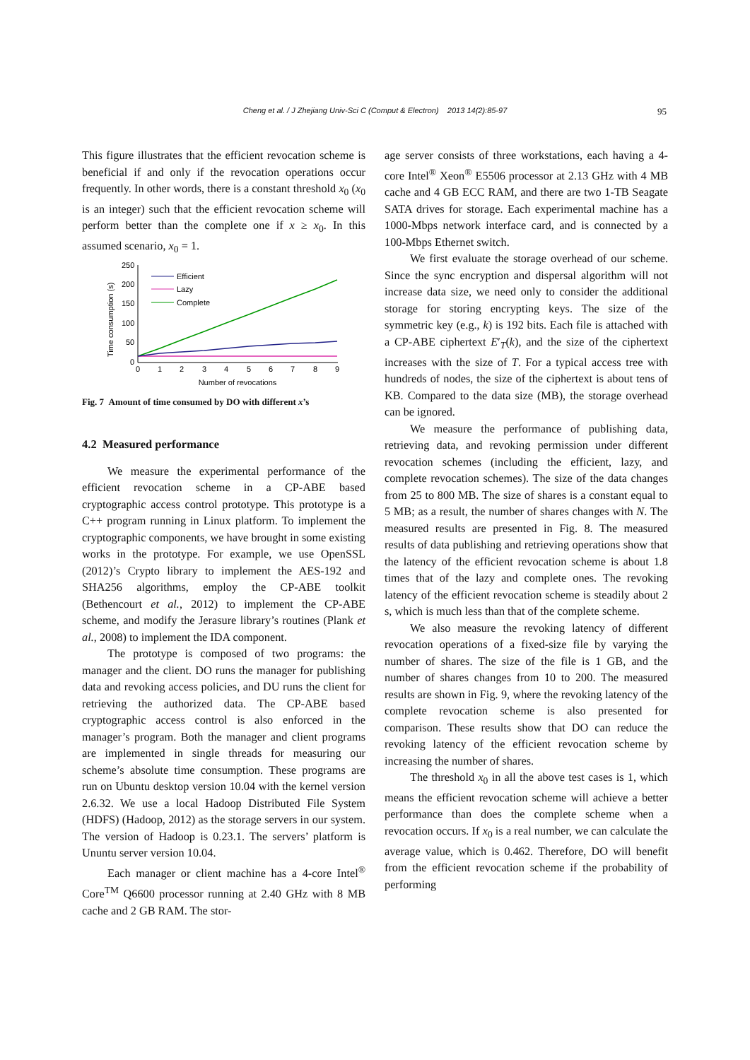Cheng et al. / J Zhejiang Univ-Sci C (Comput & Electron) 2013 14(2):85-97
95
This figure illustrates that the efficient revocation scheme is beneficial if and only if the revocation operations occur frequently. In other words, there is a constant threshold x<sub>0</sub> (x<sub>0</sub> is an integer) such that the efficient revocation scheme will perform better than the complete one if x ≥ x<sub>0</sub>. In this assumed scenario, x<sub>0</sub> = 1.
Time consumption (s)
250
200
150
100
50
0
0
1
2
3
4
5
6
7
8
9
Number of revocations
Efficient
Lazy
Complete
Fig. 7 Amount of time consumed by DO with different x’s
4.2 Measured performance
We measure the experimental performance of the efficient revocation scheme in a CP-ABE based cryptographic access control prototype. This prototype is a C++ program running in Linux platform. To implement the cryptographic components, we have brought in some existing works in the prototype. For example, we use OpenSSL (2012)’s Crypto library to implement the AES-192 and SHA256 algorithms, employ the CP-ABE toolkit (Bethencourt et al., 2012) to implement the CP-ABE scheme, and modify the Jerasure library’s routines (Plank et al., 2008) to implement the IDA component.
The prototype is composed of two programs: the manager and the client. DO runs the manager for publishing data and revoking access policies, and DU runs the client for retrieving the authorized data. The CP-ABE based cryptographic access control is also enforced in the manager’s program. Both the manager and client programs are implemented in single threads for measuring our scheme’s absolute time consumption. These programs are run on Ubuntu desktop version 10.04 with the kernel version 2.6.32. We use a local Hadoop Distributed File System (HDFS) (Hadoop, 2012) as the storage servers in our system. The version of Hadoop is 0.23.1. The servers’ platform is Ununtu server version 10.04.
Each manager or client machine has a 4-core Intel<sup>®</sup> Core<sup>TM</sup> Q6600 processor running at 2.40 GHz with 8 MB cache and 2 GB RAM. The stor-
age server consists of three workstations, each having a 4-core Intel<sup>®</sup> Xeon<sup>®</sup> E5506 processor at 2.13 GHz with 4 MB cache and 4 GB ECC RAM, and there are two 1-TB Seagate SATA drives for storage. Each experimental machine has a 1000-Mbps network interface card, and is connected by a 100-Mbps Ethernet switch.
We first evaluate the storage overhead of our scheme. Since the sync encryption and dispersal algorithm will not increase data size, we need only to consider the additional storage for storing encrypting keys. The size of the symmetric key (e.g., k) is 192 bits. Each file is attached with a CP-ABE ciphertext E′<sub>T</sub>(k), and the size of the ciphertext increases with the size of T. For a typical access tree with hundreds of nodes, the size of the ciphertext is about tens of KB. Compared to the data size (MB), the storage overhead can be ignored.
We measure the performance of publishing data, retrieving data, and revoking permission under different revocation schemes (including the efficient, lazy, and complete revocation schemes). The size of the data changes from 25 to 800 MB. The size of shares is a constant equal to 5 MB; as a result, the number of shares changes with N. The measured results are presented in Fig. 8. The measured results of data publishing and retrieving operations show that the latency of the efficient revocation scheme is about 1.8 times that of the lazy and complete ones. The revoking latency of the efficient revocation scheme is steadily about 2 s, which is much less than that of the complete scheme.
We also measure the revoking latency of different revocation operations of a fixed-size file by varying the number of shares. The size of the file is 1 GB, and the number of shares changes from 10 to 200. The measured results are shown in Fig. 9, where the revoking latency of the complete revocation scheme is also presented for comparison. These results show that DO can reduce the revoking latency of the efficient revocation scheme by increasing the number of shares.
The threshold x<sub>0</sub> in all the above test cases is 1, which means the efficient revocation scheme will achieve a better performance than does the complete scheme when a revocation occurs. If x<sub>0</sub> is a real number, we can calculate the average value, which is 0.462. Therefore, DO will benefit from the efficient revocation scheme if the probability of performing